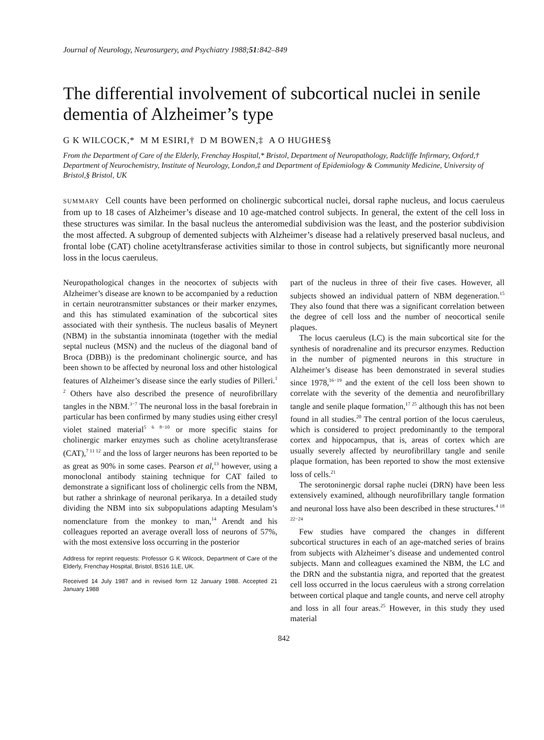Journal of Neurology, Neurosurgery, and Psychiatry 1988;51:842–849
The differential involvement of subcortical nuclei in senile dementia of Alzheimer’s type
G K WILCOCK,* M M ESIRI,† D M BOWEN,‡ A O HUGHES§
From the Department of Care of the Elderly, Frenchay Hospital,* Bristol, Department of Neuropathology, Radcliffe Infirmary, Oxford,† Department of Neurochemistry, Institute of Neurology, London,‡ and Department of Epidemiology & Community Medicine, University of Bristol,§ Bristol, UK
SUMMARY Cell counts have been performed on cholinergic subcortical nuclei, dorsal raphe nucleus, and locus caeruleus from up to 18 cases of Alzheimer’s disease and 10 age-matched control subjects. In general, the extent of the cell loss in these structures was similar. In the basal nucleus the anteromedial subdivision was the least, and the posterior subdivision the most affected. A subgroup of demented subjects with Alzheimer’s disease had a relatively preserved basal nucleus, and frontal lobe (CAT) choline acetyltransferase activities similar to those in control subjects, but significantly more neuronal loss in the locus caeruleus.
Neuropathological changes in the neocortex of subjects with Alzheimer’s disease are known to be accompanied by a reduction in certain neurotransmitter substances or their marker enzymes, and this has stimulated examination of the subcortical sites associated with their synthesis. The nucleus basalis of Meynert (NBM) in the substantia innominata (together with the medial septal nucleus (MSN) and the nucleus of the diagonal band of Broca (DBB)) is the predominant cholinergic source, and has been shown to be affected by neuronal loss and other histological features of Alzheimer’s disease since the early studies of Pilleri.<sup>1 2</sup> Others have also described the presence of neurofibrillary tangles in the NBM.<sup>3−7</sup> The neuronal loss in the basal forebrain in particular has been confirmed by many studies using either cresyl violet stained material<sup>5 6 8−10</sup> or more specific stains for cholinergic marker enzymes such as choline acetyltransferase (CAT),<sup>7 11 12</sup> and the loss of larger neurons has been reported to be as great as 90% in some cases. Pearson et al,<sup>13</sup> however, using a monoclonal antibody staining technique for CAT failed to demonstrate a significant loss of cholinergic cells from the NBM, but rather a shrinkage of neuronal perikarya. In a detailed study dividing the NBM into six subpopulations adapting Mesulam’s nomenclature from the monkey to man,<sup>14</sup> Arendt and his colleagues reported an average overall loss of neurons of 57%, with the most extensive loss occurring in the posterior
Address for reprint requests: Professor G K Wilcock, Department of Care of the Elderly, Frenchay Hospital, Bristol, BS16 1LE, UK.
Received 14 July 1987 and in revised form 12 January 1988. Accepted 21 January 1988
part of the nucleus in three of their five cases. However, all subjects showed an individual pattern of NBM degeneration.<sup>15</sup> They also found that there was a significant correlation between the degree of cell loss and the number of neocortical senile plaques.
The locus caeruleus (LC) is the main subcortical site for the synthesis of noradrenaline and its precursor enzymes. Reduction in the number of pigmented neurons in this structure in Alzheimer’s disease has been demonstrated in several studies since 1978,<sup>16−19</sup> and the extent of the cell loss been shown to correlate with the severity of the dementia and neurofibrillary tangle and senile plaque formation,<sup>17 25</sup> although this has not been found in all studies.<sup>20</sup> The central portion of the locus caeruleus, which is considered to project predominantly to the temporal cortex and hippocampus, that is, areas of cortex which are usually severely affected by neurofibrillary tangle and senile plaque formation, has been reported to show the most extensive loss of cells.<sup>21</sup>
The serotoninergic dorsal raphe nuclei (DRN) have been less extensively examined, although neurofibrillary tangle formation and neuronal loss have also been described in these structures.<sup>4 18 22−24</sup>
Few studies have compared the changes in different subcortical structures in each of an age-matched series of brains from subjects with Alzheimer’s disease and undemented control subjects. Mann and colleagues examined the NBM, the LC and the DRN and the substantia nigra, and reported that the greatest cell loss occurred in the locus caeruleus with a strong correlation between cortical plaque and tangle counts, and nerve cell atrophy and loss in all four areas.<sup>25</sup> However, in this study they used material
842